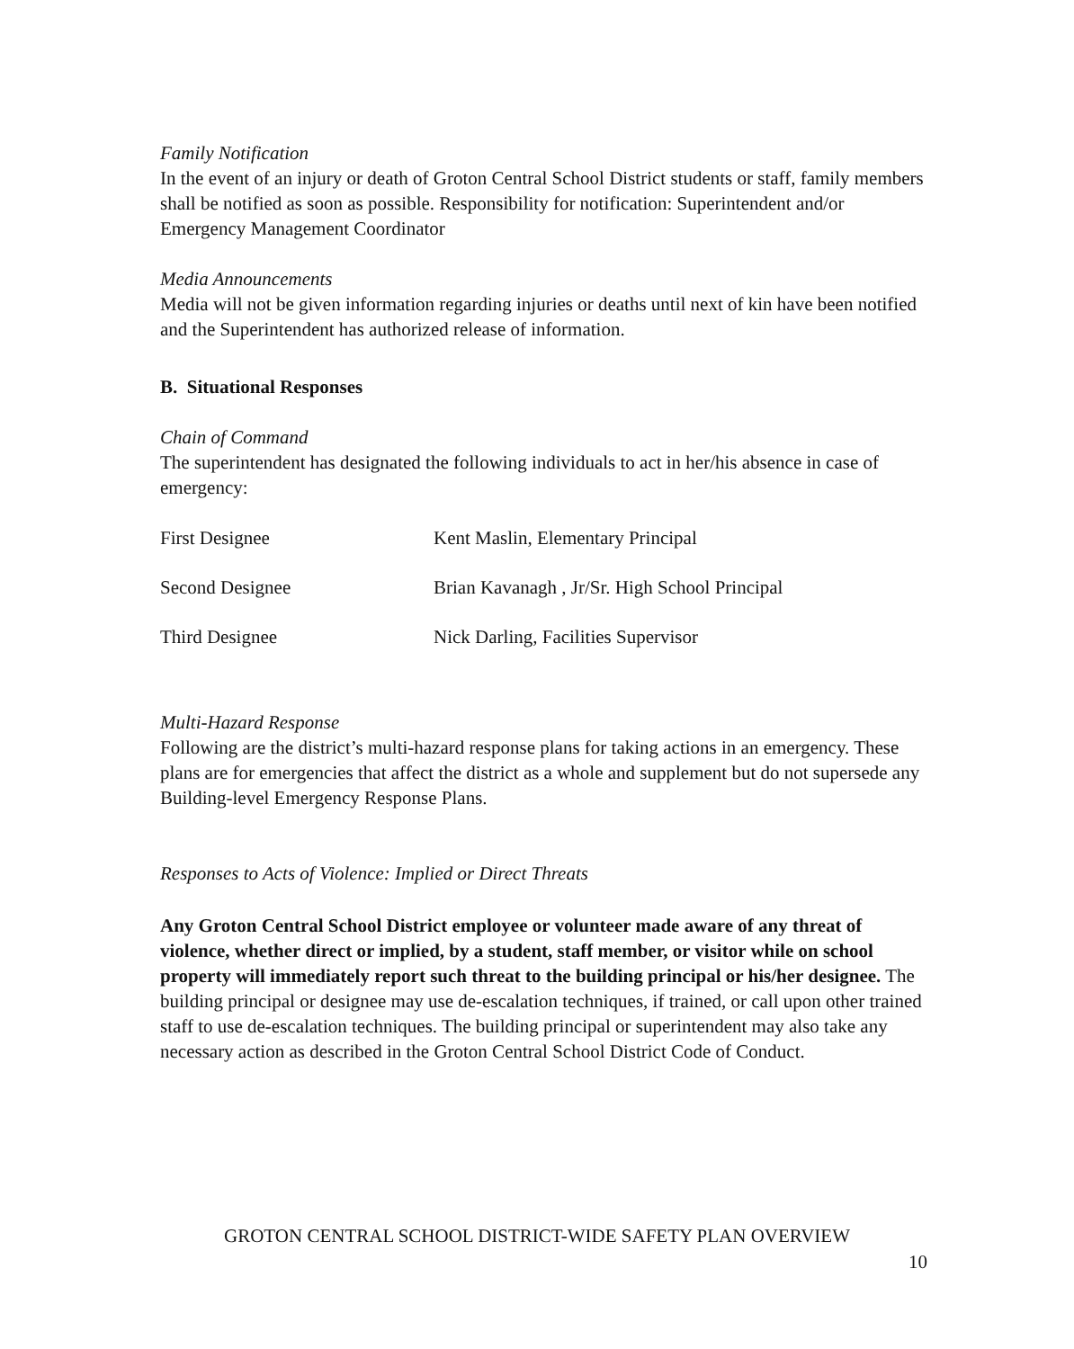Family Notification
In the event of an injury or death of Groton Central School District students or staff, family members shall be notified as soon as possible. Responsibility for notification: Superintendent and/or Emergency Management Coordinator
Media Announcements
Media will not be given information regarding injuries or deaths until next of kin have been notified and the Superintendent has authorized release of information.
B. Situational Responses
Chain of Command
The superintendent has designated the following individuals to act in her/his absence in case of emergency:
| First Designee | Kent Maslin, Elementary Principal |
| Second Designee | Brian Kavanagh , Jr/Sr. High School Principal |
| Third Designee | Nick Darling, Facilities Supervisor |
Multi-Hazard Response
Following are the district’s multi-hazard response plans for taking actions in an emergency. These plans are for emergencies that affect the district as a whole and supplement but do not supersede any Building-level Emergency Response Plans.
Responses to Acts of Violence: Implied or Direct Threats
Any Groton Central School District employee or volunteer made aware of any threat of violence, whether direct or implied, by a student, staff member, or visitor while on school property will immediately report such threat to the building principal or his/her designee. The building principal or designee may use de-escalation techniques, if trained, or call upon other trained staff to use de-escalation techniques. The building principal or superintendent may also take any necessary action as described in the Groton Central School District Code of Conduct.
GROTON CENTRAL SCHOOL DISTRICT-WIDE SAFETY PLAN OVERVIEW
10